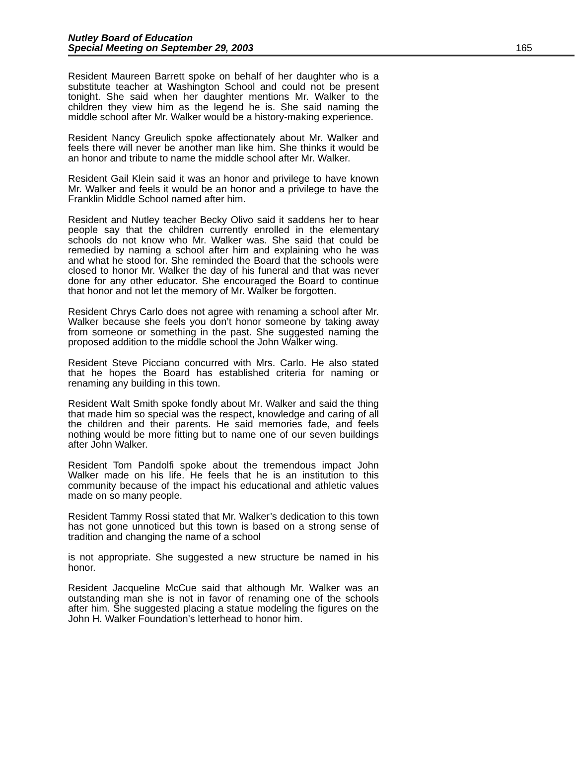Nutley Board of Education
Special Meeting on September 29, 2003
165
Resident Maureen Barrett spoke on behalf of her daughter who is a substitute teacher at Washington School and could not be present tonight. She said when her daughter mentions Mr. Walker to the children they view him as the legend he is. She said naming the middle school after Mr. Walker would be a history-making experience.
Resident Nancy Greulich spoke affectionately about Mr. Walker and feels there will never be another man like him. She thinks it would be an honor and tribute to name the middle school after Mr. Walker.
Resident Gail Klein said it was an honor and privilege to have known Mr. Walker and feels it would be an honor and a privilege to have the Franklin Middle School named after him.
Resident and Nutley teacher Becky Olivo said it saddens her to hear people say that the children currently enrolled in the elementary schools do not know who Mr. Walker was. She said that could be remedied by naming a school after him and explaining who he was and what he stood for. She reminded the Board that the schools were closed to honor Mr. Walker the day of his funeral and that was never done for any other educator. She encouraged the Board to continue that honor and not let the memory of Mr. Walker be forgotten.
Resident Chrys Carlo does not agree with renaming a school after Mr. Walker because she feels you don’t honor someone by taking away from someone or something in the past. She suggested naming the proposed addition to the middle school the John Walker wing.
Resident Steve Picciano concurred with Mrs. Carlo. He also stated that he hopes the Board has established criteria for naming or renaming any building in this town.
Resident Walt Smith spoke fondly about Mr. Walker and said the thing that made him so special was the respect, knowledge and caring of all the children and their parents. He said memories fade, and feels nothing would be more fitting but to name one of our seven buildings after John Walker.
Resident Tom Pandolfi spoke about the tremendous impact John Walker made on his life. He feels that he is an institution to this community because of the impact his educational and athletic values made on so many people.
Resident Tammy Rossi stated that Mr. Walker’s dedication to this town has not gone unnoticed but this town is based on a strong sense of tradition and changing the name of a school
is not appropriate. She suggested a new structure be named in his honor.
Resident Jacqueline McCue said that although Mr. Walker was an outstanding man she is not in favor of renaming one of the schools after him. She suggested placing a statue modeling the figures on the John H. Walker Foundation’s letterhead to honor him.